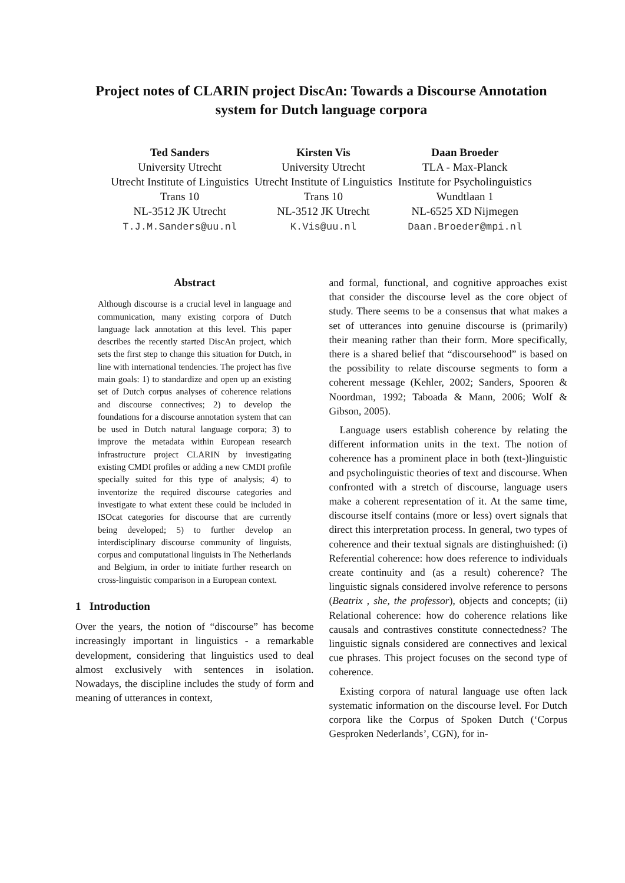Project notes of CLARIN project DiscAn: Towards a Discourse Annotation system for Dutch language corpora
Ted Sanders
University Utrecht
Utrecht Institute of Linguistics
Trans 10
NL-3512 JK Utrecht
T.J.M.Sanders@uu.nl
Kirsten Vis
University Utrecht
Utrecht Institute of Linguistics
Trans 10
NL-3512 JK Utrecht
K.Vis@uu.nl
Daan Broeder
TLA - Max-Planck
Institute for Psycholinguistics
Wundtlaan 1
NL-6525 XD Nijmegen
Daan.Broeder@mpi.nl
Abstract
Although discourse is a crucial level in language and communication, many existing corpora of Dutch language lack annotation at this level. This paper describes the recently started DiscAn project, which sets the first step to change this situation for Dutch, in line with international tendencies. The project has five main goals: 1) to standardize and open up an existing set of Dutch corpus analyses of coherence relations and discourse connectives; 2) to develop the foundations for a discourse annotation system that can be used in Dutch natural language corpora; 3) to improve the metadata within European research infrastructure project CLARIN by investigating existing CMDI profiles or adding a new CMDI profile specially suited for this type of analysis; 4) to inventorize the required discourse categories and investigate to what extent these could be included in ISOcat categories for discourse that are currently being developed; 5) to further develop an interdisciplinary discourse community of linguists, corpus and computational linguists in The Netherlands and Belgium, in order to initiate further research on cross-linguistic comparison in a European context.
1 Introduction
Over the years, the notion of “discourse” has become increasingly important in linguistics - a remarkable development, considering that linguistics used to deal almost exclusively with sentences in isolation. Nowadays, the discipline includes the study of form and meaning of utterances in context,
and formal, functional, and cognitive approaches exist that consider the discourse level as the core object of study. There seems to be a consensus that what makes a set of utterances into genuine discourse is (primarily) their meaning rather than their form. More specifically, there is a shared belief that “discoursehood” is based on the possibility to relate discourse segments to form a coherent message (Kehler, 2002; Sanders, Spooren & Noordman, 1992; Taboada & Mann, 2006; Wolf & Gibson, 2005).
Language users establish coherence by relating the different information units in the text. The notion of coherence has a prominent place in both (text-)linguistic and psycholinguistic theories of text and discourse. When confronted with a stretch of discourse, language users make a coherent representation of it. At the same time, discourse itself contains (more or less) overt signals that direct this interpretation process. In general, two types of coherence and their textual signals are distinghuished: (i) Referential coherence: how does reference to individuals create continuity and (as a result) coherence? The linguistic signals considered involve reference to persons (Beatrix , she, the professor), objects and concepts; (ii) Relational coherence: how do coherence relations like causals and contrastives constitute connectedness? The linguistic signals considered are connectives and lexical cue phrases. This project focuses on the second type of coherence.
Existing corpora of natural language use often lack systematic information on the discourse level. For Dutch corpora like the Corpus of Spoken Dutch (‘Corpus Gesproken Nederlands’, CGN), for in-